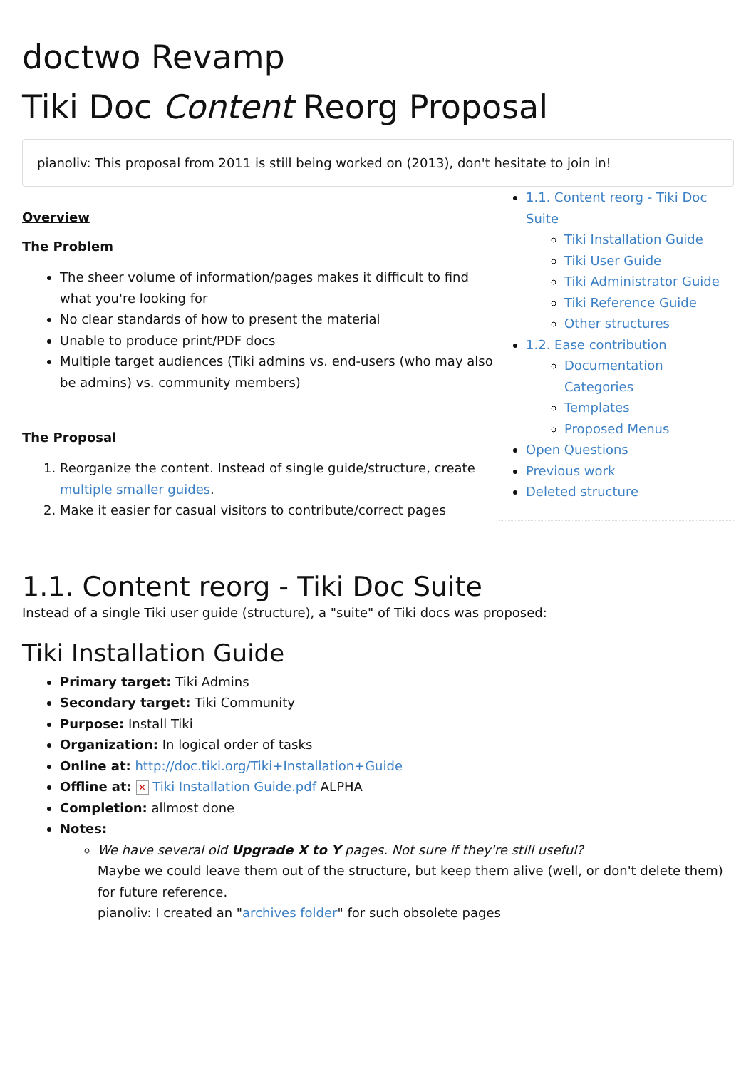doctwo Revamp
Tiki Doc Content Reorg Proposal
pianoliv: This proposal from 2011 is still being worked on (2013), don't hesitate to join in!
Overview
The Problem
The sheer volume of information/pages makes it difficult to find what you're looking for
No clear standards of how to present the material
Unable to produce print/PDF docs
Multiple target audiences (Tiki admins vs. end-users (who may also be admins) vs. community members)
The Proposal
1. Reorganize the content. Instead of single guide/structure, create multiple smaller guides.
2. Make it easier for casual visitors to contribute/correct pages
1.1. Content reorg - Tiki Doc Suite
Tiki Installation Guide
Tiki User Guide
Tiki Administrator Guide
Tiki Reference Guide
Other structures
1.2. Ease contribution
Documentation Categories
Templates
Proposed Menus
Open Questions
Previous work
Deleted structure
1.1. Content reorg - Tiki Doc Suite
Instead of a single Tiki user guide (structure), a "suite" of Tiki docs was proposed:
Tiki Installation Guide
Primary target: Tiki Admins
Secondary target: Tiki Community
Purpose: Install Tiki
Organization: In logical order of tasks
Online at: http://doc.tiki.org/Tiki+Installation+Guide
Offline at: ✕ Tiki Installation Guide.pdf ALPHA
Completion: allmost done
Notes:
We have several old Upgrade X to Y pages. Not sure if they're still useful?
Maybe we could leave them out of the structure, but keep them alive (well, or don't delete them) for future reference.
pianoliv: I created an "archives folder" for such obsolete pages